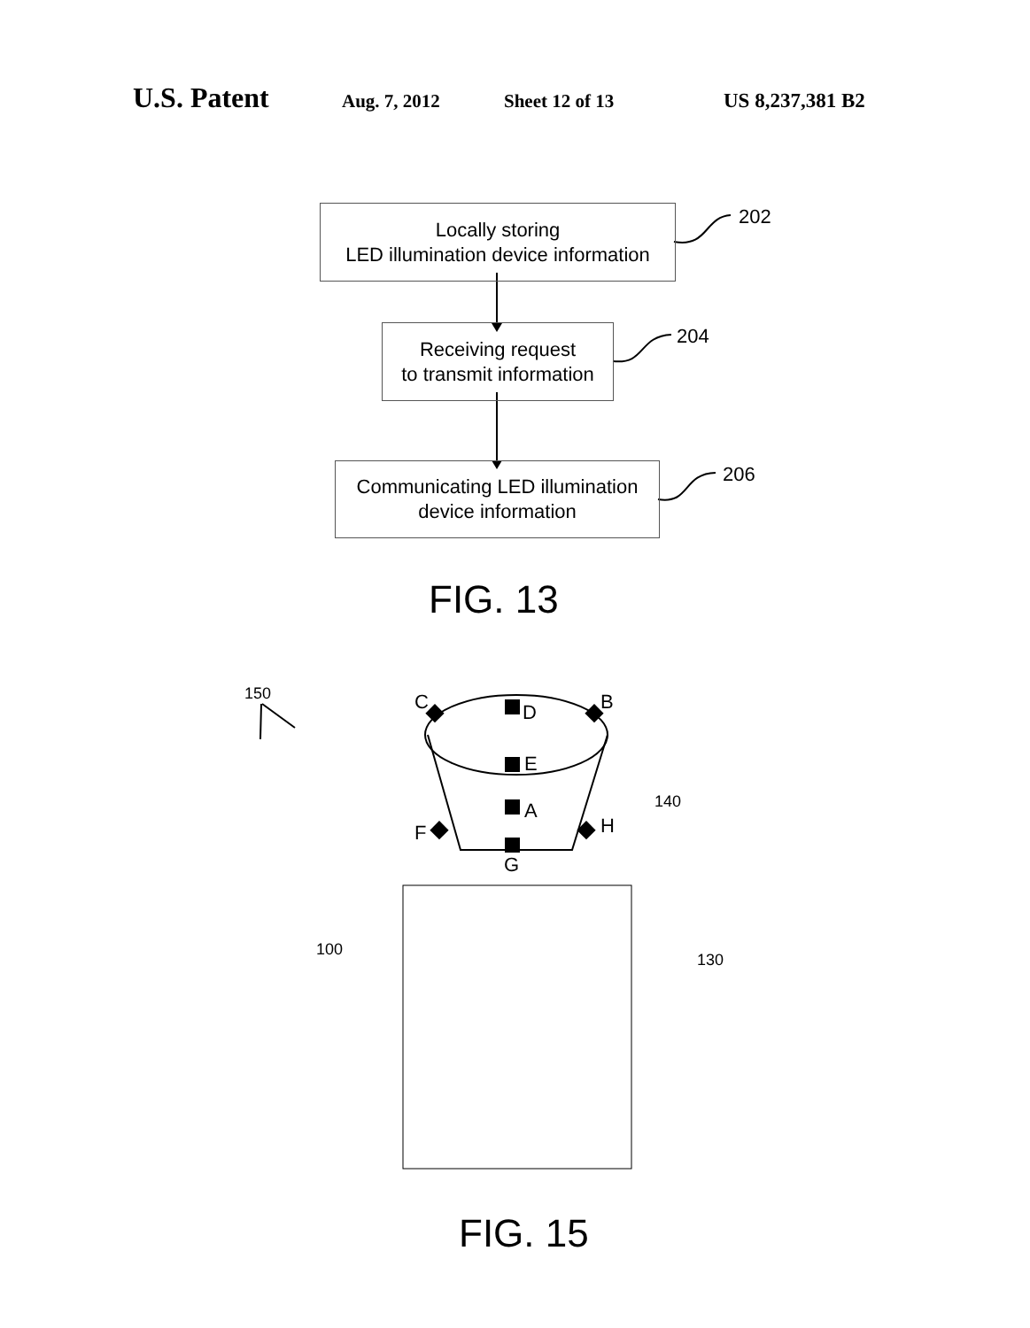U.S. Patent Aug. 7, 2012 Sheet 12 of 13 US 8,237,381 B2
Locally storing
LED illumination device information
202
Receiving request
to transmit information
204
Communicating LED illumination
device information
206
FIG. 13
150 C B
D
E
A
F H
G
140
100
130
FIG. 15